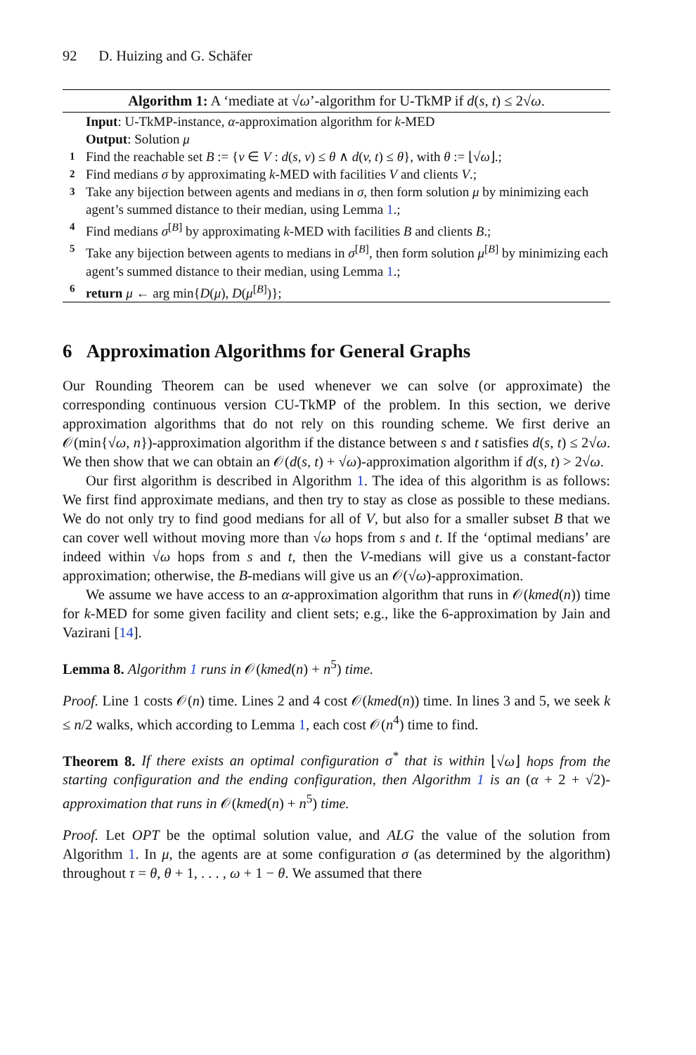92 D. Huizing and G. Schäfer
Algorithm 1: A ‘mediate at √ω’-algorithm for U-TkMP if d(s, t) ≤ 2√ω.
Input: U-TkMP-instance, α-approximation algorithm for k-MED
Output: Solution μ
1 Find the reachable set B := {v ∈ V : d(s, v) ≤ θ ∧ d(v, t) ≤ θ}, with θ := ⌊√ω⌋.;
2 Find medians σ by approximating k-MED with facilities V and clients V.;
3 Take any bijection between agents and medians in σ, then form solution μ by minimizing each agent’s summed distance to their median, using Lemma 1.;
4 Find medians σ<sup>[B]</sup> by approximating k-MED with facilities B and clients B.;
5 Take any bijection between agents to medians in σ<sup>[B]</sup>, then form solution μ<sup>[B]</sup> by minimizing each agent’s summed distance to their median, using Lemma 1.;
6 return μ ← arg min{D(μ), D(μ<sup>[B]</sup>)};
6 Approximation Algorithms for General Graphs
Our Rounding Theorem can be used whenever we can solve (or approximate) the corresponding continuous version CU-TkMP of the problem. In this section, we derive approximation algorithms that do not rely on this rounding scheme. We first derive an 𝒪(min{√ω, n})-approximation algorithm if the distance between s and t satisfies d(s, t) ≤ 2√ω. We then show that we can obtain an 𝒪(d(s, t) + √ω)-approximation algorithm if d(s, t) > 2√ω.
Our first algorithm is described in Algorithm 1. The idea of this algorithm is as follows: We first find approximate medians, and then try to stay as close as possible to these medians. We do not only try to find good medians for all of V, but also for a smaller subset B that we can cover well without moving more than √ω hops from s and t. If the ‘optimal medians’ are indeed within √ω hops from s and t, then the V-medians will give us a constant-factor approximation; otherwise, the B-medians will give us an 𝒪(√ω)-approximation.
We assume we have access to an α-approximation algorithm that runs in 𝒪(kmed(n)) time for k-MED for some given facility and client sets; e.g., like the 6-approximation by Jain and Vazirani [14].
Lemma 8. Algorithm 1 runs in 𝒪(kmed(n) + n<sup>5</sup>) time.
Proof. Line 1 costs 𝒪(n) time. Lines 2 and 4 cost 𝒪(kmed(n)) time. In lines 3 and 5, we seek k ≤ n/2 walks, which according to Lemma 1, each cost 𝒪(n<sup>4</sup>) time to find.
Theorem 8. If there exists an optimal configuration σ<sup>*</sup> that is within ⌊√ω⌋ hops from the starting configuration and the ending configuration, then Algorithm 1 is an (α + 2 + √2)-approximation that runs in 𝒪(kmed(n) + n<sup>5</sup>) time.
Proof. Let OPT be the optimal solution value, and ALG the value of the solution from Algorithm 1. In μ, the agents are at some configuration σ (as determined by the algorithm) throughout τ = θ, θ + 1, . . . , ω + 1 − θ. We assumed that there